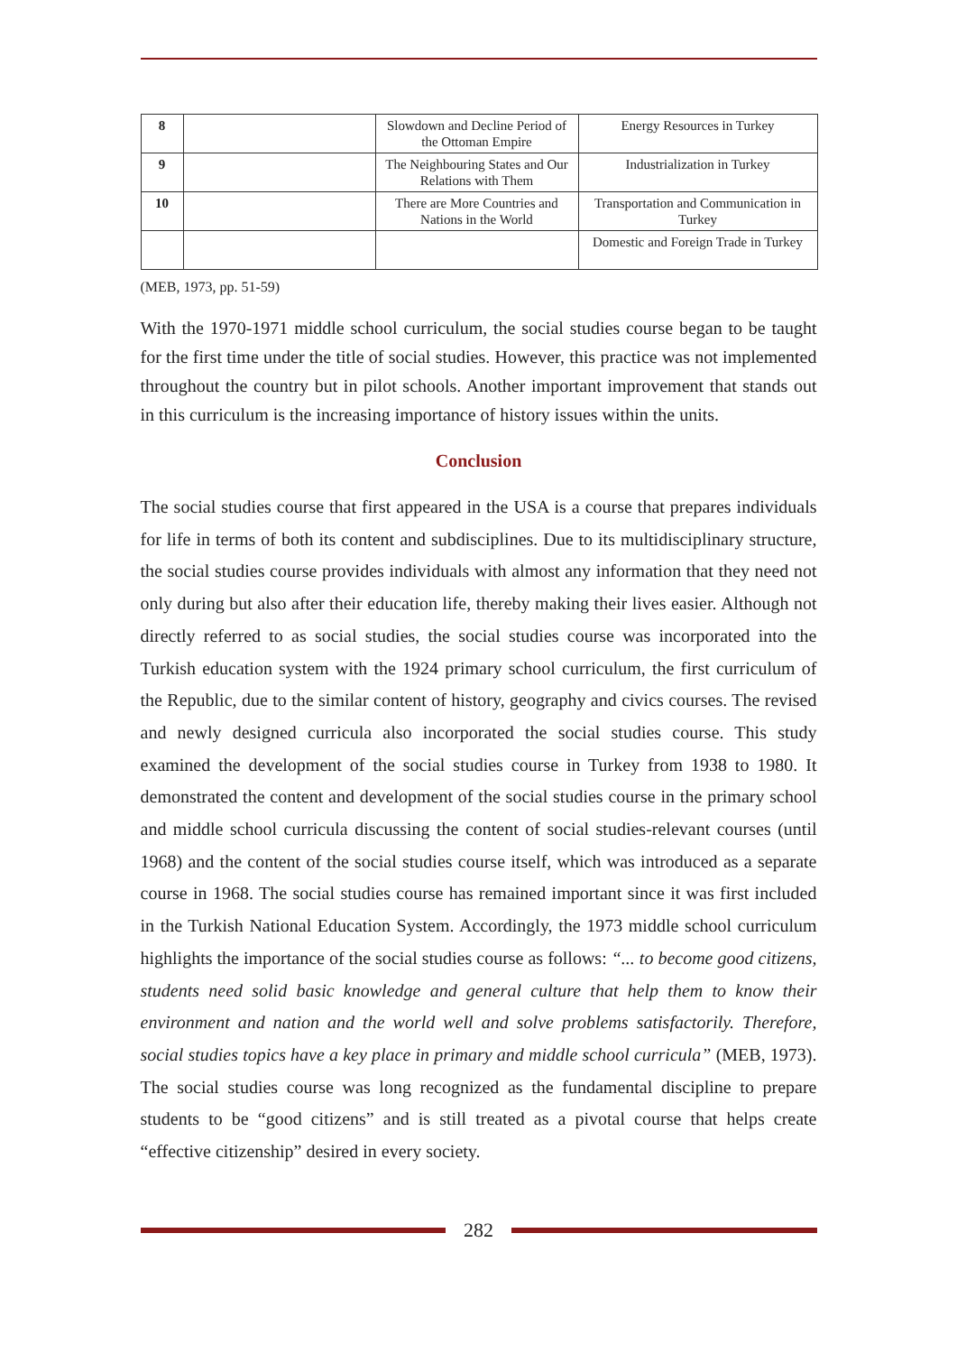| 8 | | Slowdown and Decline Period of the Ottoman Empire | Energy Resources in Turkey |
| 9 | | The Neighbouring States and Our Relations with Them | Industrialization in Turkey |
| 10 | | There are More Countries and Nations in the World | Transportation and Communication in Turkey |
| | | | Domestic and Foreign Trade in Turkey |
(MEB, 1973, pp. 51-59)
With the 1970-1971 middle school curriculum, the social studies course began to be taught for the first time under the title of social studies. However, this practice was not implemented throughout the country but in pilot schools. Another important improvement that stands out in this curriculum is the increasing importance of history issues within the units.
Conclusion
The social studies course that first appeared in the USA is a course that prepares individuals for life in terms of both its content and subdisciplines. Due to its multidisciplinary structure, the social studies course provides individuals with almost any information that they need not only during but also after their education life, thereby making their lives easier. Although not directly referred to as social studies, the social studies course was incorporated into the Turkish education system with the 1924 primary school curriculum, the first curriculum of the Republic, due to the similar content of history, geography and civics courses. The revised and newly designed curricula also incorporated the social studies course. This study examined the development of the social studies course in Turkey from 1938 to 1980. It demonstrated the content and development of the social studies course in the primary school and middle school curricula discussing the content of social studies-relevant courses (until 1968) and the content of the social studies course itself, which was introduced as a separate course in 1968. The social studies course has remained important since it was first included in the Turkish National Education System. Accordingly, the 1973 middle school curriculum highlights the importance of the social studies course as follows: “... to become good citizens, students need solid basic knowledge and general culture that help them to know their environment and nation and the world well and solve problems satisfactorily. Therefore, social studies topics have a key place in primary and middle school curricula” (MEB, 1973). The social studies course was long recognized as the fundamental discipline to prepare students to be “good citizens” and is still treated as a pivotal course that helps create “effective citizenship” desired in every society.
282